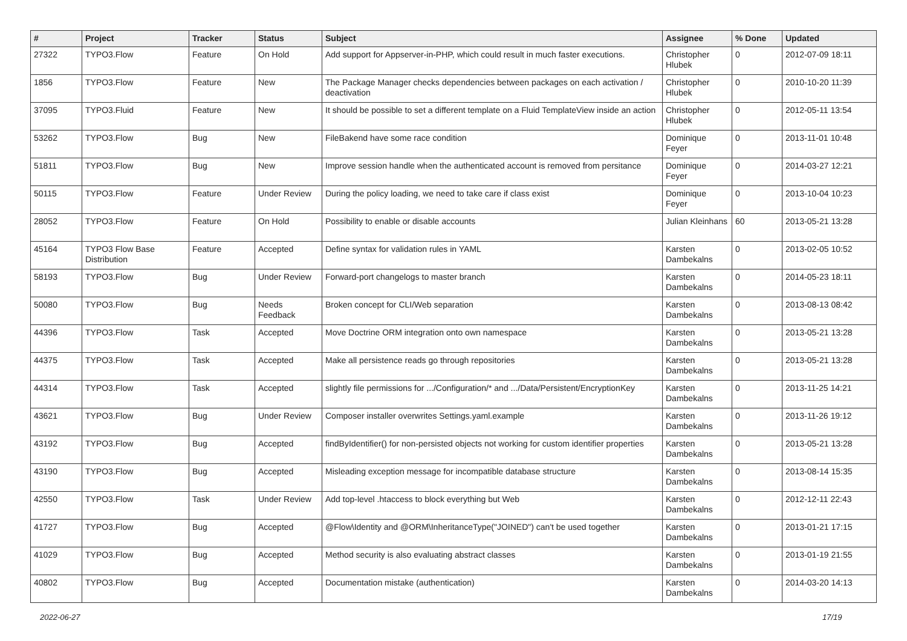| # | Project | Tracker | Status | Subject | Assignee | % Done | Updated |
| --- | --- | --- | --- | --- | --- | --- | --- |
| 27322 | TYPO3.Flow | Feature | On Hold | Add support for Appserver-in-PHP, which could result in much faster executions. | Christopher Hlubek | 0 | 2012-07-09 18:11 |
| 1856 | TYPO3.Flow | Feature | New | The Package Manager checks dependencies between packages on each activation / deactivation | Christopher Hlubek | 0 | 2010-10-20 11:39 |
| 37095 | TYPO3.Fluid | Feature | New | It should be possible to set a different template on a Fluid TemplateView inside an action | Christopher Hlubek | 0 | 2012-05-11 13:54 |
| 53262 | TYPO3.Flow | Bug | New | FileBakend have some race condition | Dominique Feyer | 0 | 2013-11-01 10:48 |
| 51811 | TYPO3.Flow | Bug | New | Improve session handle when the authenticated account is removed from persitance | Dominique Feyer | 0 | 2014-03-27 12:21 |
| 50115 | TYPO3.Flow | Feature | Under Review | During the policy loading, we need to take care if class exist | Dominique Feyer | 0 | 2013-10-04 10:23 |
| 28052 | TYPO3.Flow | Feature | On Hold | Possibility to enable or disable accounts | Julian Kleinhans | 60 | 2013-05-21 13:28 |
| 45164 | TYPO3 Flow Base Distribution | Feature | Accepted | Define syntax for validation rules in YAML | Karsten Dambekalns | 0 | 2013-02-05 10:52 |
| 58193 | TYPO3.Flow | Bug | Under Review | Forward-port changelogs to master branch | Karsten Dambekalns | 0 | 2014-05-23 18:11 |
| 50080 | TYPO3.Flow | Bug | Needs Feedback | Broken concept for CLI/Web separation | Karsten Dambekalns | 0 | 2013-08-13 08:42 |
| 44396 | TYPO3.Flow | Task | Accepted | Move Doctrine ORM integration onto own namespace | Karsten Dambekalns | 0 | 2013-05-21 13:28 |
| 44375 | TYPO3.Flow | Task | Accepted | Make all persistence reads go through repositories | Karsten Dambekalns | 0 | 2013-05-21 13:28 |
| 44314 | TYPO3.Flow | Task | Accepted | slightly file permissions for .../Configuration/* and .../Data/Persistent/EncryptionKey | Karsten Dambekalns | 0 | 2013-11-25 14:21 |
| 43621 | TYPO3.Flow | Bug | Under Review | Composer installer overwrites Settings.yaml.example | Karsten Dambekalns | 0 | 2013-11-26 19:12 |
| 43192 | TYPO3.Flow | Bug | Accepted | findByIdentifier() for non-persisted objects not working for custom identifier properties | Karsten Dambekalns | 0 | 2013-05-21 13:28 |
| 43190 | TYPO3.Flow | Bug | Accepted | Misleading exception message for incompatible database structure | Karsten Dambekalns | 0 | 2013-08-14 15:35 |
| 42550 | TYPO3.Flow | Task | Under Review | Add top-level .htaccess to block everything but Web | Karsten Dambekalns | 0 | 2012-12-11 22:43 |
| 41727 | TYPO3.Flow | Bug | Accepted | @Flow\Identity and @ORM\InheritanceType("JOINED") can't be used together | Karsten Dambekalns | 0 | 2013-01-21 17:15 |
| 41029 | TYPO3.Flow | Bug | Accepted | Method security is also evaluating abstract classes | Karsten Dambekalns | 0 | 2013-01-19 21:55 |
| 40802 | TYPO3.Flow | Bug | Accepted | Documentation mistake (authentication) | Karsten Dambekalns | 0 | 2014-03-20 14:13 |
2022-06-27 17/19